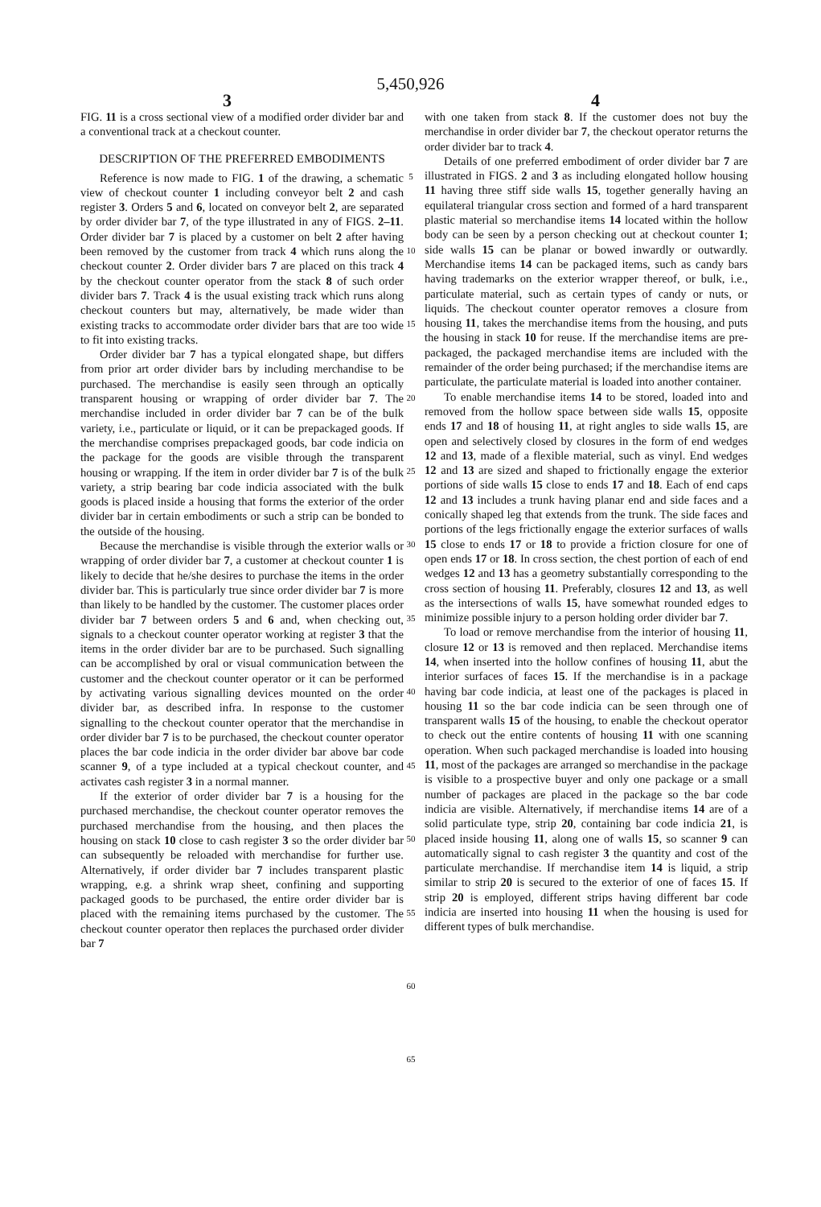5,450,926
3 4
FIG. 11 is a cross sectional view of a modified order divider bar and a conventional track at a checkout counter.
DESCRIPTION OF THE PREFERRED EMBODIMENTS
Reference is now made to FIG. 1 of the drawing, a schematic view of checkout counter 1 including conveyor belt 2 and cash register 3. Orders 5 and 6, located on conveyor belt 2, are separated by order divider bar 7, of the type illustrated in any of FIGS. 2–11. Order divider bar 7 is placed by a customer on belt 2 after having been removed by the customer from track 4 which runs along the checkout counter 2. Order divider bars 7 are placed on this track 4 by the checkout counter operator from the stack 8 of such order divider bars 7. Track 4 is the usual existing track which runs along checkout counters but may, alternatively, be made wider than existing tracks to accommodate order divider bars that are too wide to fit into existing tracks.
Order divider bar 7 has a typical elongated shape, but differs from prior art order divider bars by including merchandise to be purchased. The merchandise is easily seen through an optically transparent housing or wrapping of order divider bar 7. The merchandise included in order divider bar 7 can be of the bulk variety, i.e., particulate or liquid, or it can be prepackaged goods. If the merchandise comprises prepackaged goods, bar code indicia on the package for the goods are visible through the transparent housing or wrapping. If the item in order divider bar 7 is of the bulk variety, a strip bearing bar code indicia associated with the bulk goods is placed inside a housing that forms the exterior of the order divider bar in certain embodiments or such a strip can be bonded to the outside of the housing.
Because the merchandise is visible through the exterior walls or wrapping of order divider bar 7, a customer at checkout counter 1 is likely to decide that he/she desires to purchase the items in the order divider bar. This is particularly true since order divider bar 7 is more than likely to be handled by the customer. The customer places order divider bar 7 between orders 5 and 6 and, when checking out, signals to a checkout counter operator working at register 3 that the items in the order divider bar are to be purchased. Such signalling can be accomplished by oral or visual communication between the customer and the checkout counter operator or it can be performed by activating various signalling devices mounted on the order divider bar, as described infra. In response to the customer signalling to the checkout counter operator that the merchandise in order divider bar 7 is to be purchased, the checkout counter operator places the bar code indicia in the order divider bar above bar code scanner 9, of a type included at a typical checkout counter, and activates cash register 3 in a normal manner.
If the exterior of order divider bar 7 is a housing for the purchased merchandise, the checkout counter operator removes the purchased merchandise from the housing, and then places the housing on stack 10 close to cash register 3 so the order divider bar can subsequently be reloaded with merchandise for further use. Alternatively, if order divider bar 7 includes transparent plastic wrapping, e.g. a shrink wrap sheet, confining and supporting packaged goods to be purchased, the entire order divider bar is placed with the remaining items purchased by the customer. The checkout counter operator then replaces the purchased order divider bar 7
with one taken from stack 8. If the customer does not buy the merchandise in order divider bar 7, the checkout operator returns the order divider bar to track 4.
Details of one preferred embodiment of order divider bar 7 are illustrated in FIGS. 2 and 3 as including elongated hollow housing 11 having three stiff side walls 15, together generally having an equilateral triangular cross section and formed of a hard transparent plastic material so merchandise items 14 located within the hollow body can be seen by a person checking out at checkout counter 1; side walls 15 can be planar or bowed inwardly or outwardly. Merchandise items 14 can be packaged items, such as candy bars having trademarks on the exterior wrapper thereof, or bulk, i.e., particulate material, such as certain types of candy or nuts, or liquids. The checkout counter operator removes a closure from housing 11, takes the merchandise items from the housing, and puts the housing in stack 10 for reuse. If the merchandise items are pre-packaged, the packaged merchandise items are included with the remainder of the order being purchased; if the merchandise items are particulate, the particulate material is loaded into another container.
To enable merchandise items 14 to be stored, loaded into and removed from the hollow space between side walls 15, opposite ends 17 and 18 of housing 11, at right angles to side walls 15, are open and selectively closed by closures in the form of end wedges 12 and 13, made of a flexible material, such as vinyl. End wedges 12 and 13 are sized and shaped to frictionally engage the exterior portions of side walls 15 close to ends 17 and 18. Each of end caps 12 and 13 includes a trunk having planar end and side faces and a conically shaped leg that extends from the trunk. The side faces and portions of the legs frictionally engage the exterior surfaces of walls 15 close to ends 17 or 18 to provide a friction closure for one of open ends 17 or 18. In cross section, the chest portion of each of end wedges 12 and 13 has a geometry substantially corresponding to the cross section of housing 11. Preferably, closures 12 and 13, as well as the intersections of walls 15, have somewhat rounded edges to minimize possible injury to a person holding order divider bar 7.
To load or remove merchandise from the interior of housing 11, closure 12 or 13 is removed and then replaced. Merchandise items 14, when inserted into the hollow confines of housing 11, abut the interior surfaces of faces 15. If the merchandise is in a package having bar code indicia, at least one of the packages is placed in housing 11 so the bar code indicia can be seen through one of transparent walls 15 of the housing, to enable the checkout operator to check out the entire contents of housing 11 with one scanning operation. When such packaged merchandise is loaded into housing 11, most of the packages are arranged so merchandise in the package is visible to a prospective buyer and only one package or a small number of packages are placed in the package so the bar code indicia are visible. Alternatively, if merchandise items 14 are of a solid particulate type, strip 20, containing bar code indicia 21, is placed inside housing 11, along one of walls 15, so scanner 9 can automatically signal to cash register 3 the quantity and cost of the particulate merchandise. If merchandise item 14 is liquid, a strip similar to strip 20 is secured to the exterior of one of faces 15. If strip 20 is employed, different strips having different bar code indicia are inserted into housing 11 when the housing is used for different types of bulk merchandise.
5
10
15
20
25
30
35
40
45
50
55
60
65